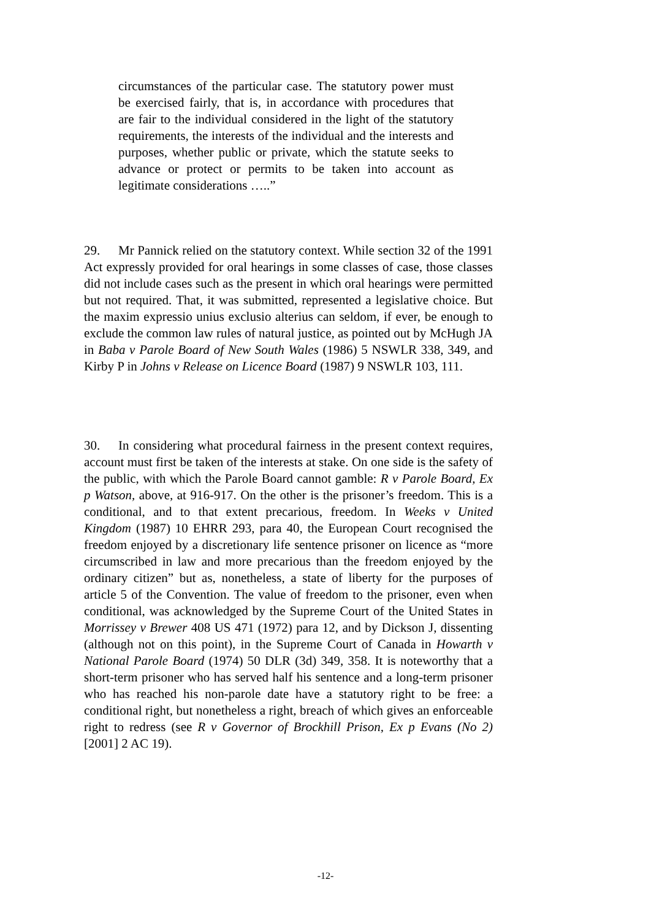circumstances of the particular case. The statutory power must be exercised fairly, that is, in accordance with procedures that are fair to the individual considered in the light of the statutory requirements, the interests of the individual and the interests and purposes, whether public or private, which the statute seeks to advance or protect or permits to be taken into account as legitimate considerations …..”
29. Mr Pannick relied on the statutory context. While section 32 of the 1991 Act expressly provided for oral hearings in some classes of case, those classes did not include cases such as the present in which oral hearings were permitted but not required. That, it was submitted, represented a legislative choice. But the maxim expressio unius exclusio alterius can seldom, if ever, be enough to exclude the common law rules of natural justice, as pointed out by McHugh JA in Baba v Parole Board of New South Wales (1986) 5 NSWLR 338, 349, and Kirby P in Johns v Release on Licence Board (1987) 9 NSWLR 103, 111.
30. In considering what procedural fairness in the present context requires, account must first be taken of the interests at stake. On one side is the safety of the public, with which the Parole Board cannot gamble: R v Parole Board, Ex p Watson, above, at 916-917. On the other is the prisoner’s freedom. This is a conditional, and to that extent precarious, freedom. In Weeks v United Kingdom (1987) 10 EHRR 293, para 40, the European Court recognised the freedom enjoyed by a discretionary life sentence prisoner on licence as “more circumscribed in law and more precarious than the freedom enjoyed by the ordinary citizen” but as, nonetheless, a state of liberty for the purposes of article 5 of the Convention. The value of freedom to the prisoner, even when conditional, was acknowledged by the Supreme Court of the United States in Morrissey v Brewer 408 US 471 (1972) para 12, and by Dickson J, dissenting (although not on this point), in the Supreme Court of Canada in Howarth v National Parole Board (1974) 50 DLR (3d) 349, 358. It is noteworthy that a short-term prisoner who has served half his sentence and a long-term prisoner who has reached his non-parole date have a statutory right to be free: a conditional right, but nonetheless a right, breach of which gives an enforceable right to redress (see R v Governor of Brockhill Prison, Ex p Evans (No 2) [2001] 2 AC 19).
-12-